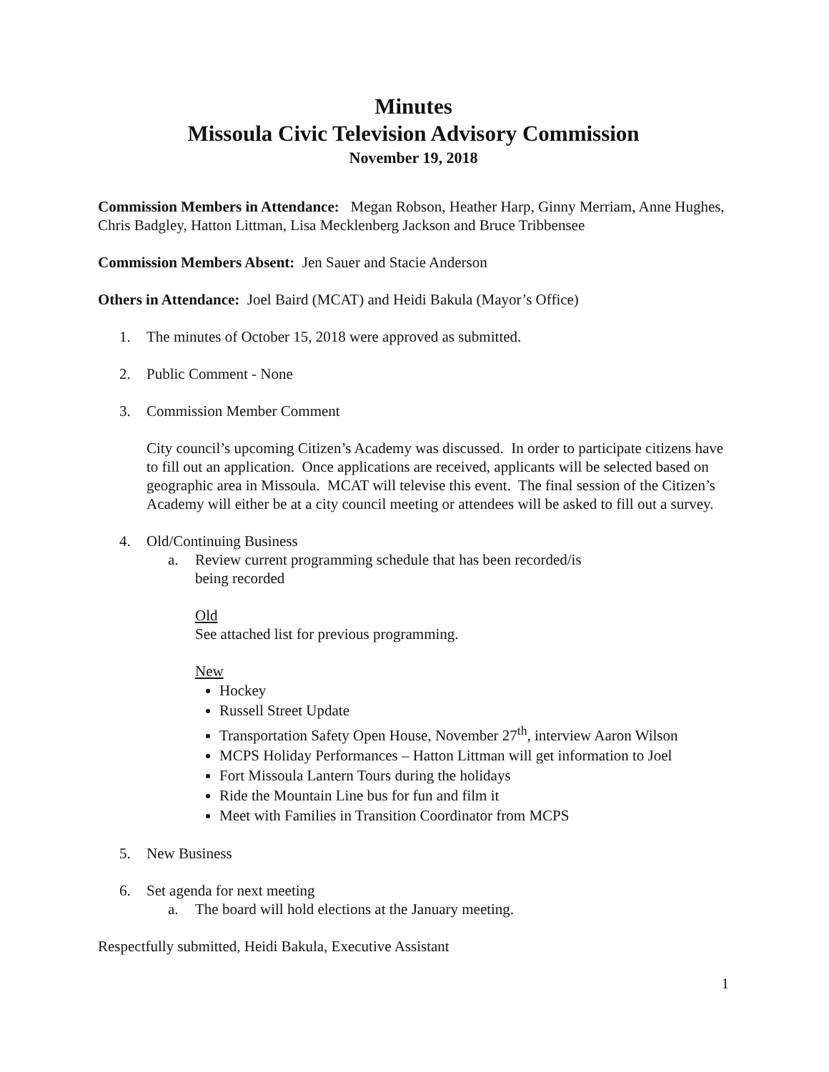Minutes
Missoula Civic Television Advisory Commission
November 19, 2018
Commission Members in Attendance: Megan Robson, Heather Harp, Ginny Merriam, Anne Hughes, Chris Badgley, Hatton Littman, Lisa Mecklenberg Jackson and Bruce Tribbensee
Commission Members Absent: Jen Sauer and Stacie Anderson
Others in Attendance: Joel Baird (MCAT) and Heidi Bakula (Mayor’s Office)
1. The minutes of October 15, 2018 were approved as submitted.
2. Public Comment - None
3. Commission Member Comment
City council’s upcoming Citizen’s Academy was discussed. In order to participate citizens have to fill out an application. Once applications are received, applicants will be selected based on geographic area in Missoula. MCAT will televise this event. The final session of the Citizen’s Academy will either be at a city council meeting or attendees will be asked to fill out a survey.
4. Old/Continuing Business
a. Review current programming schedule that has been recorded/is
being recorded
Old
See attached list for previous programming.
New
Hockey
Russell Street Update
Transportation Safety Open House, November 27<sup>th</sup>, interview Aaron Wilson
MCPS Holiday Performances – Hatton Littman will get information to Joel
Fort Missoula Lantern Tours during the holidays
Ride the Mountain Line bus for fun and film it
Meet with Families in Transition Coordinator from MCPS
5. New Business
6. Set agenda for next meeting
a. The board will hold elections at the January meeting.
Respectfully submitted, Heidi Bakula, Executive Assistant
1